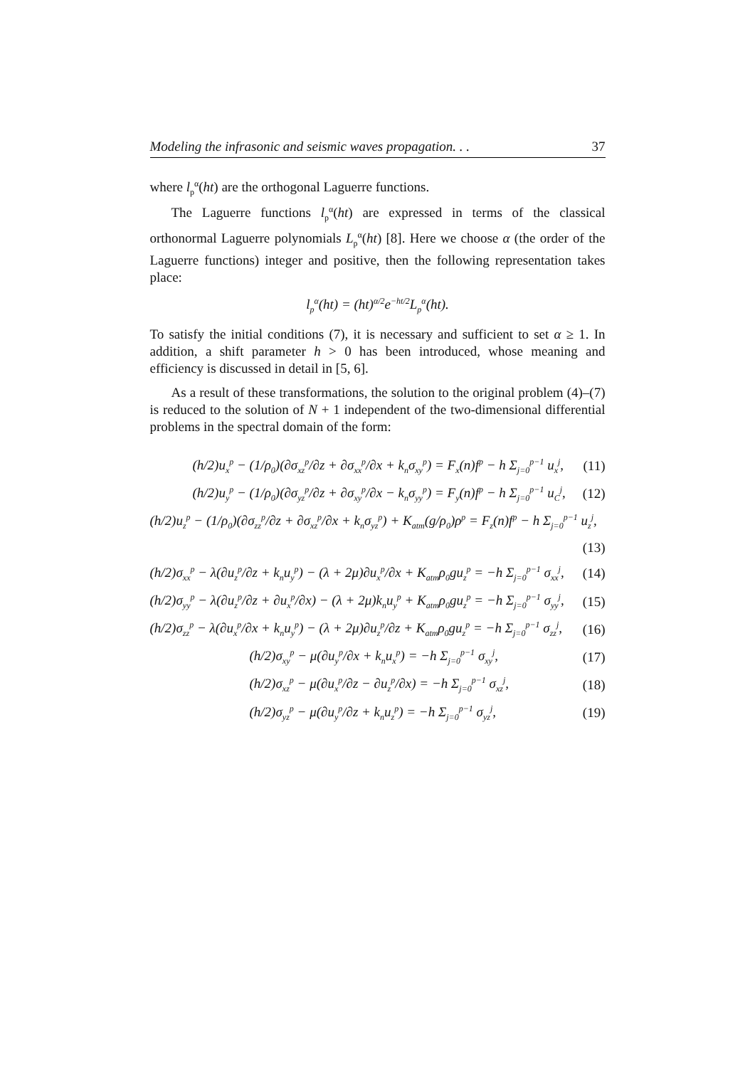Modeling the infrasonic and seismic waves propagation. . . 37
where l<sub>p</sub><sup>α</sup>(ht) are the orthogonal Laguerre functions.
The Laguerre functions l<sub>p</sub><sup>α</sup>(ht) are expressed in terms of the classical orthonormal Laguerre polynomials L<sub>p</sub><sup>α</sup>(ht) [8]. Here we choose α (the order of the Laguerre functions) integer and positive, then the following representation takes place:
l<sub>p</sub><sup>α</sup>(ht) = (ht)<sup>α/2</sup>e<sup>−ht/2</sup>L<sub>p</sub><sup>α</sup>(ht).
To satisfy the initial conditions (7), it is necessary and sufficient to set α ≥ 1. In addition, a shift parameter h > 0 has been introduced, whose meaning and efficiency is discussed in detail in [5, 6].
As a result of these transformations, the solution to the original problem (4)–(7) is reduced to the solution of N + 1 independent of the two-dimensional differential problems in the spectral domain of the form:
(h/2)u<sub>x</sub><sup>p</sup> − (1/ρ<sub>0</sub>)(∂σ<sub>xz</sub><sup>p</sup>/∂z + ∂σ<sub>xx</sub><sup>p</sup>/∂x + k<sub>n</sub>σ<sub>xy</sub><sup>p</sup>) = F<sub>x</sub>(n)f<sup>p</sup> − h Σ<sub>j=0</sub><sup>p−1</sup> u<sub>x</sub><sup>j</sup>, (11)
(h/2)u<sub>y</sub><sup>p</sup> − (1/ρ<sub>0</sub>)(∂σ<sub>yz</sub><sup>p</sup>/∂z + ∂σ<sub>xy</sub><sup>p</sup>/∂x − k<sub>n</sub>σ<sub>yy</sub><sup>p</sup>) = F<sub>y</sub>(n)f<sup>p</sup> − h Σ<sub>j=0</sub><sup>p−1</sup> u<sub>C</sub><sup>j</sup>, (12)
(h/2)u<sub>z</sub><sup>p</sup> − (1/ρ<sub>0</sub>)(∂σ<sub>zz</sub><sup>p</sup>/∂z + ∂σ<sub>xz</sub><sup>p</sup>/∂x + k<sub>n</sub>σ<sub>yz</sub><sup>p</sup>) + K<sub>atm</sub>(g/ρ<sub>0</sub>)ρ<sup>p</sup> = F<sub>z</sub>(n)f<sup>p</sup> − h Σ<sub>j=0</sub><sup>p−1</sup> u<sub>z</sub><sup>j</sup>,
(13)
(h/2)σ<sub>xx</sub><sup>p</sup> − λ(∂u<sub>z</sub><sup>p</sup>/∂z + k<sub>n</sub>u<sub>y</sub><sup>p</sup>) − (λ + 2μ)∂u<sub>x</sub><sup>p</sup>/∂x + K<sub>atm</sub>ρ<sub>0</sub>gu<sub>z</sub><sup>p</sup> = −h Σ<sub>j=0</sub><sup>p−1</sup> σ<sub>xx</sub><sup>j</sup>, (14)
(h/2)σ<sub>yy</sub><sup>p</sup> − λ(∂u<sub>z</sub><sup>p</sup>/∂z + ∂u<sub>x</sub><sup>p</sup>/∂x) − (λ + 2μ)k<sub>n</sub>u<sub>y</sub><sup>p</sup> + K<sub>atm</sub>ρ<sub>0</sub>gu<sub>z</sub><sup>p</sup> = −h Σ<sub>j=0</sub><sup>p−1</sup> σ<sub>yy</sub><sup>j</sup>, (15)
(h/2)σ<sub>zz</sub><sup>p</sup> − λ(∂u<sub>x</sub><sup>p</sup>/∂x + k<sub>n</sub>u<sub>y</sub><sup>p</sup>) − (λ + 2μ)∂u<sub>z</sub><sup>p</sup>/∂z + K<sub>atm</sub>ρ<sub>0</sub>gu<sub>z</sub><sup>p</sup> = −h Σ<sub>j=0</sub><sup>p−1</sup> σ<sub>zz</sub><sup>j</sup>, (16)
(h/2)σ<sub>xy</sub><sup>p</sup> − μ(∂u<sub>y</sub><sup>p</sup>/∂x + k<sub>n</sub>u<sub>x</sub><sup>p</sup>) = −h Σ<sub>j=0</sub><sup>p−1</sup> σ<sub>xy</sub><sup>j</sup>, (17)
(h/2)σ<sub>xz</sub><sup>p</sup> − μ(∂u<sub>x</sub><sup>p</sup>/∂z − ∂u<sub>z</sub><sup>p</sup>/∂x) = −h Σ<sub>j=0</sub><sup>p−1</sup> σ<sub>xz</sub><sup>j</sup>, (18)
(h/2)σ<sub>yz</sub><sup>p</sup> − μ(∂u<sub>y</sub><sup>p</sup>/∂z + k<sub>n</sub>u<sub>z</sub><sup>p</sup>) = −h Σ<sub>j=0</sub><sup>p−1</sup> σ<sub>yz</sub><sup>j</sup>, (19)